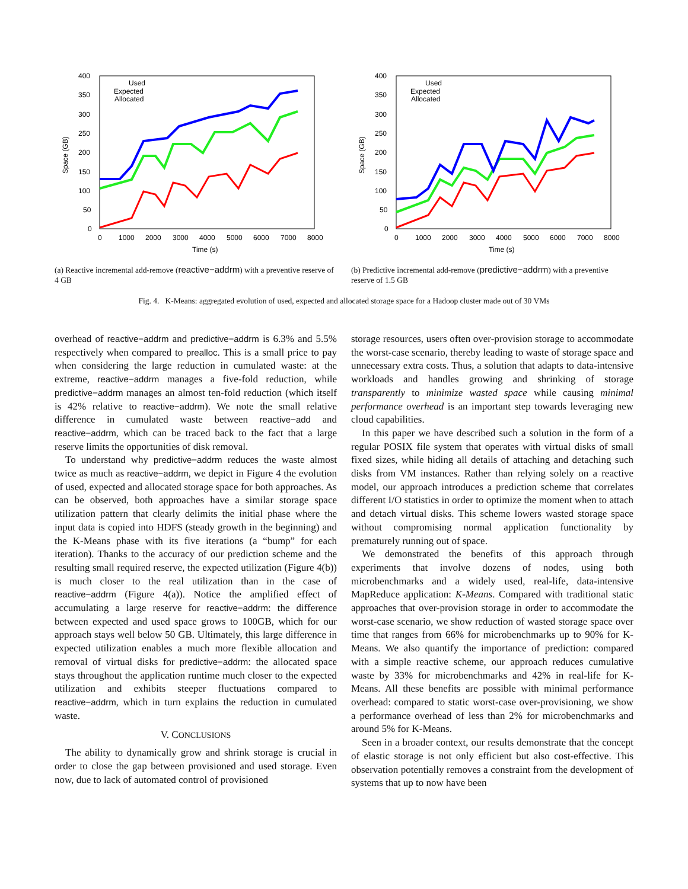400
350
300
250
200
150
100
50
0
0
1000
2000
3000
4000
5000
6000
7000
8000
Time (s)
Space (GB)
Used
Expected
Allocated
(a) Reactive incremental add-remove (reactive−addrm) with a preventive reserve of 4 GB
400
350
300
250
200
150
100
50
0
0
1000
2000
3000
4000
5000
6000
7000
8000
Time (s)
Space (GB)
Used
Expected
Allocated
(b) Predictive incremental add-remove (predictive−addrm) with a preventive reserve of 1.5 GB
Fig. 4. K-Means: aggregated evolution of used, expected and allocated storage space for a Hadoop cluster made out of 30 VMs
overhead of reactive−addrm and predictive−addrm is 6.3% and 5.5% respectively when compared to prealloc. This is a small price to pay when considering the large reduction in cumulated waste: at the extreme, reactive−addrm manages a five-fold reduction, while predictive−addrm manages an almost ten-fold reduction (which itself is 42% relative to reactive−addrm). We note the small relative difference in cumulated waste between reactive−add and reactive−addrm, which can be traced back to the fact that a large reserve limits the opportunities of disk removal.
To understand why predictive−addrm reduces the waste almost twice as much as reactive−addrm, we depict in Figure 4 the evolution of used, expected and allocated storage space for both approaches. As can be observed, both approaches have a similar storage space utilization pattern that clearly delimits the initial phase where the input data is copied into HDFS (steady growth in the beginning) and the K-Means phase with its five iterations (a “bump” for each iteration). Thanks to the accuracy of our prediction scheme and the resulting small required reserve, the expected utilization (Figure 4(b)) is much closer to the real utilization than in the case of reactive−addrm (Figure 4(a)). Notice the amplified effect of accumulating a large reserve for reactive−addrm: the difference between expected and used space grows to 100GB, which for our approach stays well below 50 GB. Ultimately, this large difference in expected utilization enables a much more flexible allocation and removal of virtual disks for predictive−addrm: the allocated space stays throughout the application runtime much closer to the expected utilization and exhibits steeper fluctuations compared to reactive−addrm, which in turn explains the reduction in cumulated waste.
V. CONCLUSIONS
The ability to dynamically grow and shrink storage is crucial in order to close the gap between provisioned and used storage. Even now, due to lack of automated control of provisioned
storage resources, users often over-provision storage to accommodate the worst-case scenario, thereby leading to waste of storage space and unnecessary extra costs. Thus, a solution that adapts to data-intensive workloads and handles growing and shrinking of storage transparently to minimize wasted space while causing minimal performance overhead is an important step towards leveraging new cloud capabilities.
In this paper we have described such a solution in the form of a regular POSIX file system that operates with virtual disks of small fixed sizes, while hiding all details of attaching and detaching such disks from VM instances. Rather than relying solely on a reactive model, our approach introduces a prediction scheme that correlates different I/O statistics in order to optimize the moment when to attach and detach virtual disks. This scheme lowers wasted storage space without compromising normal application functionality by prematurely running out of space.
We demonstrated the benefits of this approach through experiments that involve dozens of nodes, using both microbenchmarks and a widely used, real-life, data-intensive MapReduce application: K-Means. Compared with traditional static approaches that over-provision storage in order to accommodate the worst-case scenario, we show reduction of wasted storage space over time that ranges from 66% for microbenchmarks up to 90% for K-Means. We also quantify the importance of prediction: compared with a simple reactive scheme, our approach reduces cumulative waste by 33% for microbenchmarks and 42% in real-life for K-Means. All these benefits are possible with minimal performance overhead: compared to static worst-case over-provisioning, we show a performance overhead of less than 2% for microbenchmarks and around 5% for K-Means.
Seen in a broader context, our results demonstrate that the concept of elastic storage is not only efficient but also cost-effective. This observation potentially removes a constraint from the development of systems that up to now have been